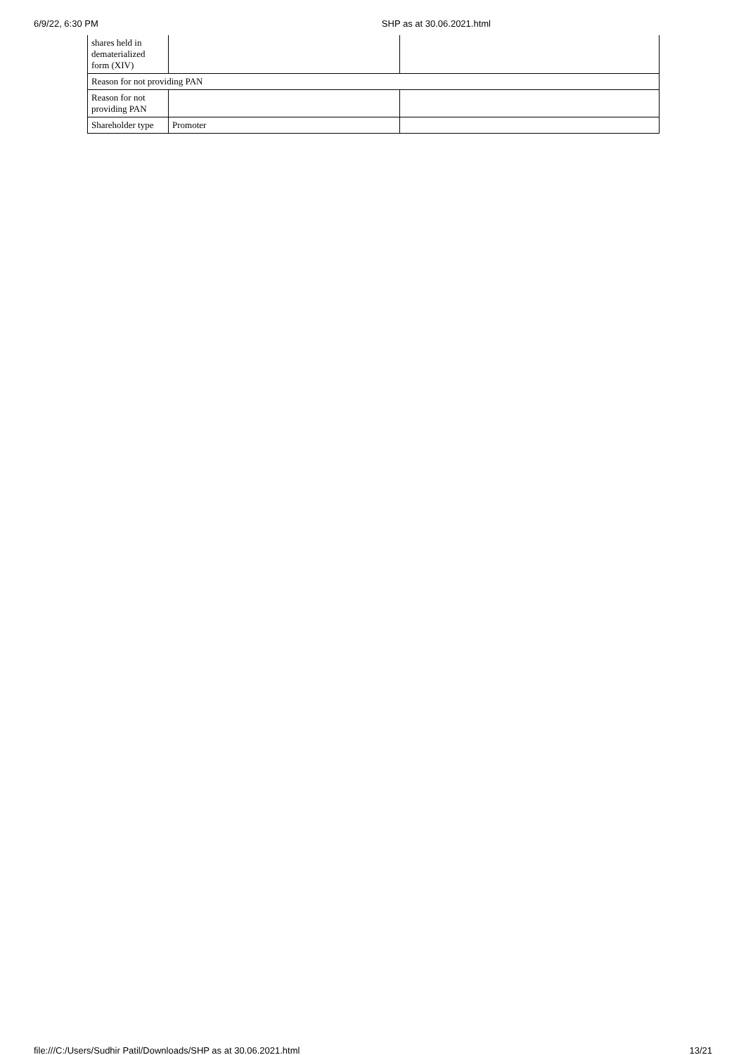6/9/22, 6:30 PM SHP as at 30.06.2021.html
| shares held in dematerialized form (XIV) | | |
| Reason for not providing PAN | | |
| Reason for not providing PAN | | |
| Shareholder type | Promoter | |
file:///C:/Users/Sudhir Patil/Downloads/SHP as at 30.06.2021.html 13/21